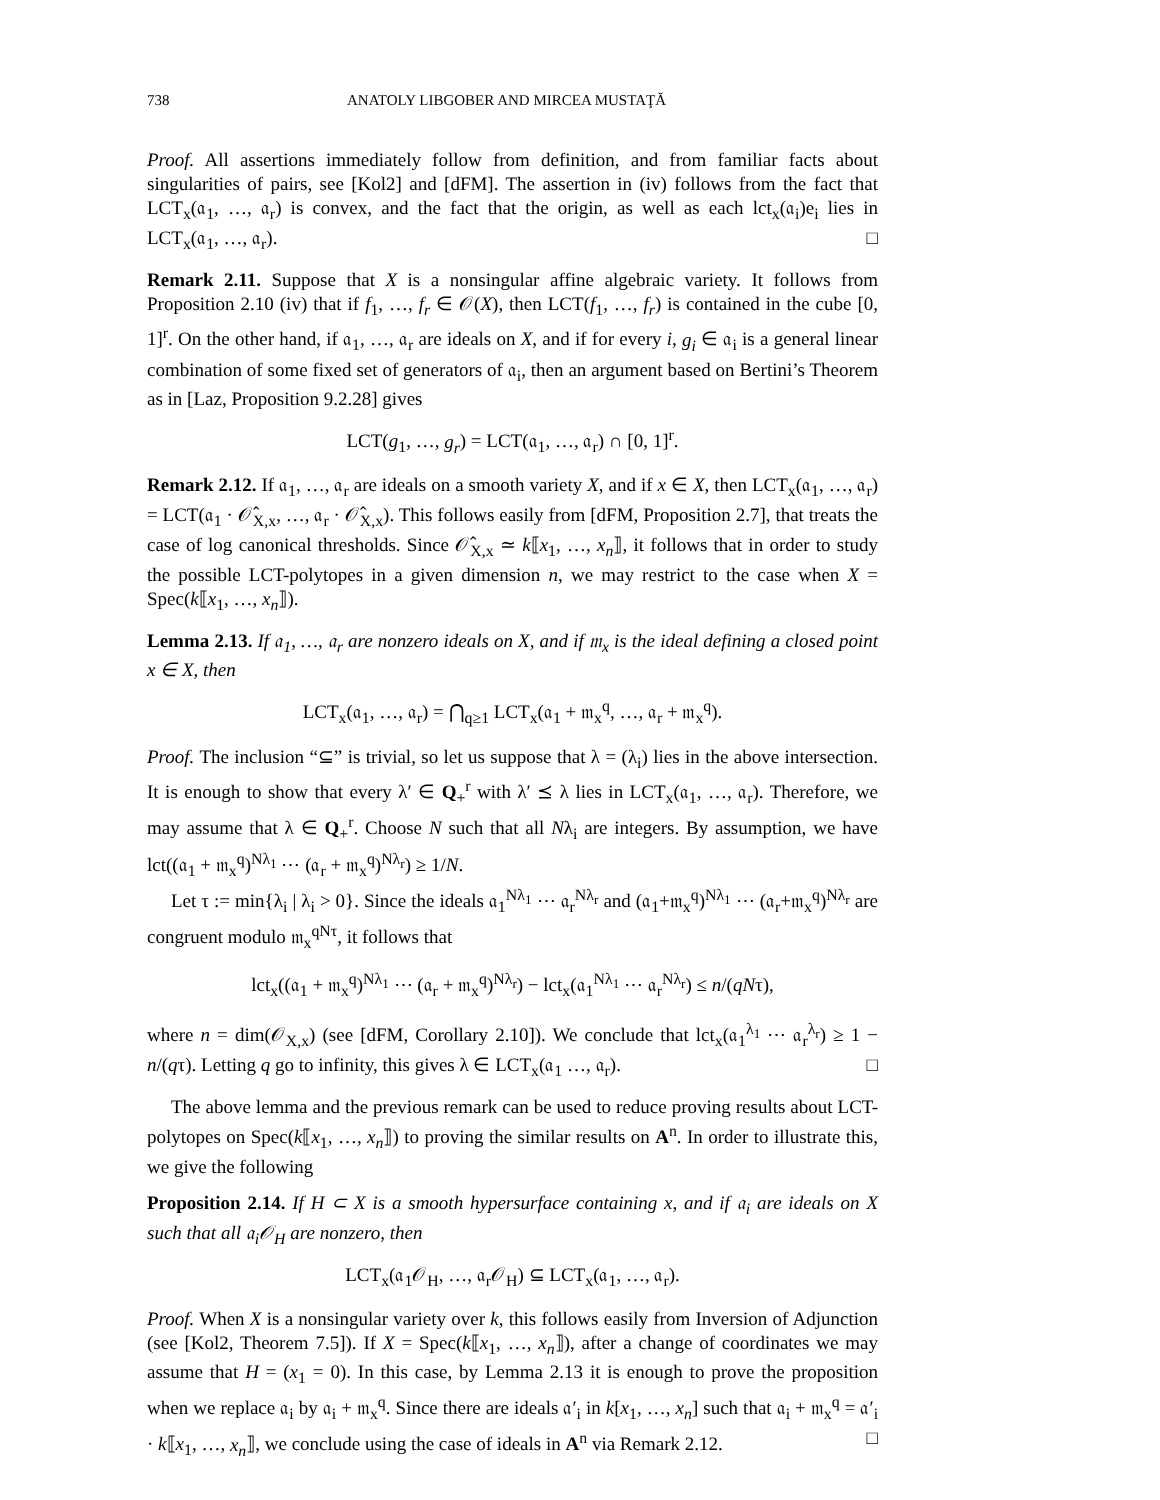738 ANATOLY LIBGOBER AND MIRCEA MUSTAŢĂ
Proof. All assertions immediately follow from definition, and from familiar facts about singularities of pairs, see [Kol2] and [dFM]. The assertion in (iv) follows from the fact that LCT<sub>x</sub>(𝔞<sub>1</sub>, …, 𝔞<sub>r</sub>) is convex, and the fact that the origin, as well as each lct<sub>x</sub>(𝔞<sub>i</sub>)e<sub>i</sub> lies in LCT<sub>x</sub>(𝔞<sub>1</sub>, …, 𝔞<sub>r</sub>). □
Remark 2.11. Suppose that X is a nonsingular affine algebraic variety. It follows from Proposition 2.10 (iv) that if f<sub>1</sub>, …, f<sub>r</sub> ∈ 𝒪(X), then LCT(f<sub>1</sub>, …, f<sub>r</sub>) is contained in the cube [0, 1]<sup>r</sup>. On the other hand, if 𝔞<sub>1</sub>, …, 𝔞<sub>r</sub> are ideals on X, and if for every i, g<sub>i</sub> ∈ 𝔞<sub>i</sub> is a general linear combination of some fixed set of generators of 𝔞<sub>i</sub>, then an argument based on Bertini’s Theorem as in [Laz, Proposition 9.2.28] gives
LCT(g<sub>1</sub>, …, g<sub>r</sub>) = LCT(𝔞<sub>1</sub>, …, 𝔞<sub>r</sub>) ∩ [0, 1]<sup>r</sup>.
Remark 2.12. If 𝔞<sub>1</sub>, …, 𝔞<sub>r</sub> are ideals on a smooth variety X, and if x ∈ X, then LCT<sub>x</sub>(𝔞<sub>1</sub>, …, 𝔞<sub>r</sub>) = LCT(𝔞<sub>1</sub> · 𝒪̂<sub>X,x</sub>, …, 𝔞<sub>r</sub> · 𝒪̂<sub>X,x</sub>). This follows easily from [dFM, Proposition 2.7], that treats the case of log canonical thresholds. Since 𝒪̂<sub>X,x</sub> ≃ k⟦x<sub>1</sub>, …, x<sub>n</sub>⟧, it follows that in order to study the possible LCT-polytopes in a given dimension n, we may restrict to the case when X = Spec(k⟦x<sub>1</sub>, …, x<sub>n</sub>⟧).
Lemma 2.13. If 𝔞<sub>1</sub>, …, 𝔞<sub>r</sub> are nonzero ideals on X, and if 𝔪<sub>x</sub> is the ideal defining a closed point x ∈ X, then
LCT<sub>x</sub>(𝔞<sub>1</sub>, …, 𝔞<sub>r</sub>) = ⋂<sub>q≥1</sub> LCT<sub>x</sub>(𝔞<sub>1</sub> + 𝔪<sub>x</sub><sup>q</sup>, …, 𝔞<sub>r</sub> + 𝔪<sub>x</sub><sup>q</sup>).
Proof. The inclusion “⊆” is trivial, so let us suppose that λ = (λ<sub>i</sub>) lies in the above intersection. It is enough to show that every λ′ ∈ Q<sub>+</sub><sup>r</sup> with λ′ ⪯ λ lies in LCT<sub>x</sub>(𝔞<sub>1</sub>, …, 𝔞<sub>r</sub>). Therefore, we may assume that λ ∈ Q<sub>+</sub><sup>r</sup>. Choose N such that all Nλ<sub>i</sub> are integers. By assumption, we have lct((𝔞<sub>1</sub> + 𝔪<sub>x</sub><sup>q</sup>)<sup>Nλ<sub>1</sub></sup> ⋯ (𝔞<sub>r</sub> + 𝔪<sub>x</sub><sup>q</sup>)<sup>Nλ<sub>r</sub></sup>) ≥ 1/N.
Let τ := min{λ<sub>i</sub> | λ<sub>i</sub> > 0}. Since the ideals 𝔞<sub>1</sub><sup>Nλ<sub>1</sub></sup> ⋯ 𝔞<sub>r</sub><sup>Nλ<sub>r</sub></sup> and (𝔞<sub>1</sub>+𝔪<sub>x</sub><sup>q</sup>)<sup>Nλ<sub>1</sub></sup> ⋯ (𝔞<sub>r</sub>+𝔪<sub>x</sub><sup>q</sup>)<sup>Nλ<sub>r</sub></sup> are congruent modulo 𝔪<sub>x</sub><sup>qNτ</sup>, it follows that
lct<sub>x</sub>((𝔞<sub>1</sub> + 𝔪<sub>x</sub><sup>q</sup>)<sup>Nλ<sub>1</sub></sup> ⋯ (𝔞<sub>r</sub> + 𝔪<sub>x</sub><sup>q</sup>)<sup>Nλ<sub>r</sub></sup>) − lct<sub>x</sub>(𝔞<sub>1</sub><sup>Nλ<sub>1</sub></sup> ⋯ 𝔞<sub>r</sub><sup>Nλ<sub>r</sub></sup>) ≤ n/(qNτ),
where n = dim(𝒪<sub>X,x</sub>) (see [dFM, Corollary 2.10]). We conclude that lct<sub>x</sub>(𝔞<sub>1</sub><sup>λ<sub>1</sub></sup> ⋯ 𝔞<sub>r</sub><sup>λ<sub>r</sub></sup>) ≥ 1 − n/(qτ). Letting q go to infinity, this gives λ ∈ LCT<sub>x</sub>(𝔞<sub>1</sub> …, 𝔞<sub>r</sub>). □
The above lemma and the previous remark can be used to reduce proving results about LCT-polytopes on Spec(k⟦x<sub>1</sub>, …, x<sub>n</sub>⟧) to proving the similar results on A<sup>n</sup>. In order to illustrate this, we give the following
Proposition 2.14. If H ⊂ X is a smooth hypersurface containing x, and if 𝔞<sub>i</sub> are ideals on X such that all 𝔞<sub>i</sub>𝒪<sub>H</sub> are nonzero, then
LCT<sub>x</sub>(𝔞<sub>1</sub>𝒪<sub>H</sub>, …, 𝔞<sub>r</sub>𝒪<sub>H</sub>) ⊆ LCT<sub>x</sub>(𝔞<sub>1</sub>, …, 𝔞<sub>r</sub>).
Proof. When X is a nonsingular variety over k, this follows easily from Inversion of Adjunction (see [Kol2, Theorem 7.5]). If X = Spec(k⟦x<sub>1</sub>, …, x<sub>n</sub>⟧), after a change of coordinates we may assume that H = (x<sub>1</sub> = 0). In this case, by Lemma 2.13 it is enough to prove the proposition when we replace 𝔞<sub>i</sub> by 𝔞<sub>i</sub> + 𝔪<sub>x</sub><sup>q</sup>. Since there are ideals 𝔞′<sub>i</sub> in k[x<sub>1</sub>, …, x<sub>n</sub>] such that 𝔞<sub>i</sub> + 𝔪<sub>x</sub><sup>q</sup> = 𝔞′<sub>i</sub> · k⟦x<sub>1</sub>, …, x<sub>n</sub>⟧, we conclude using the case of ideals in A<sup>n</sup> via Remark 2.12. □